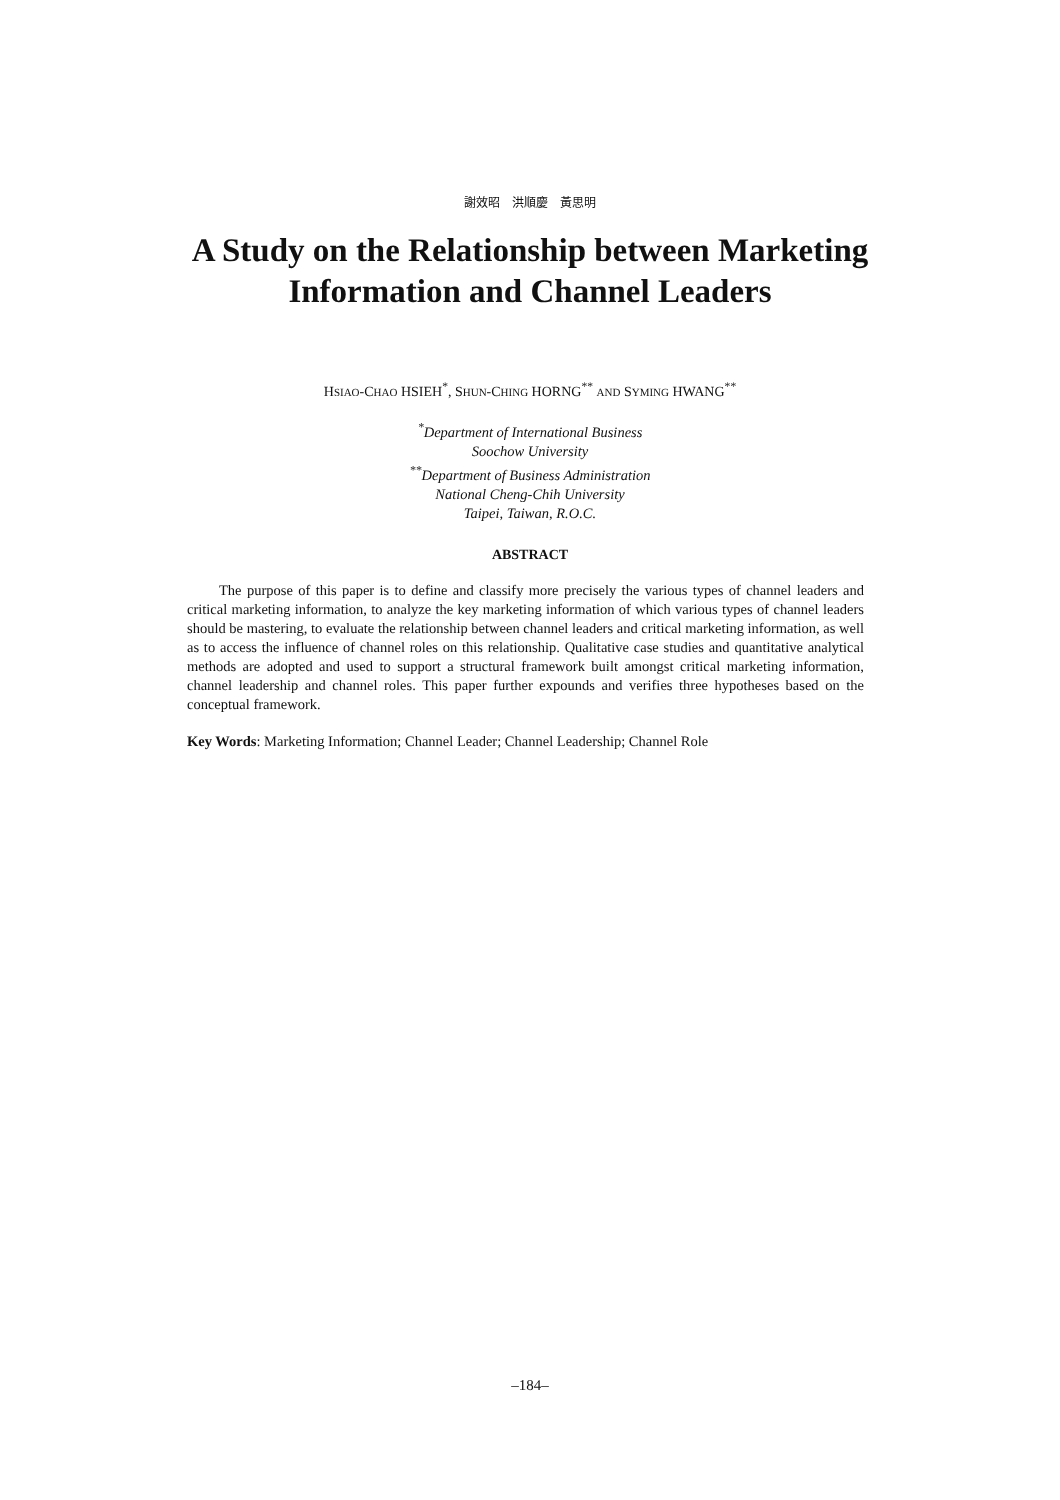謝效昭　洪順慶　黃思明
A Study on the Relationship between Marketing
Information and Channel Leaders
HSIAO-CHAO HSIEH<sup>*</sup>, SHUN-CHING HORNG<sup>**</sup> AND SYMING HWANG<sup>**</sup>
<sup>*</sup> Department of International Business
Soochow University
<sup>**</sup> Department of Business Administration
National Cheng-Chih University
Taipei, Taiwan, R.O.C.
ABSTRACT
The purpose of this paper is to define and classify more precisely the various types of channel leaders and critical marketing information, to analyze the key marketing information of which various types of channel leaders should be mastering, to evaluate the relationship between channel leaders and critical marketing information, as well as to access the influence of channel roles on this relationship. Qualitative case studies and quantitative analytical methods are adopted and used to support a structural framework built amongst critical marketing information, channel leadership and channel roles. This paper further expounds and verifies three hypotheses based on the conceptual framework.
Key Words: Marketing Information; Channel Leader; Channel Leadership; Channel Role
–184–